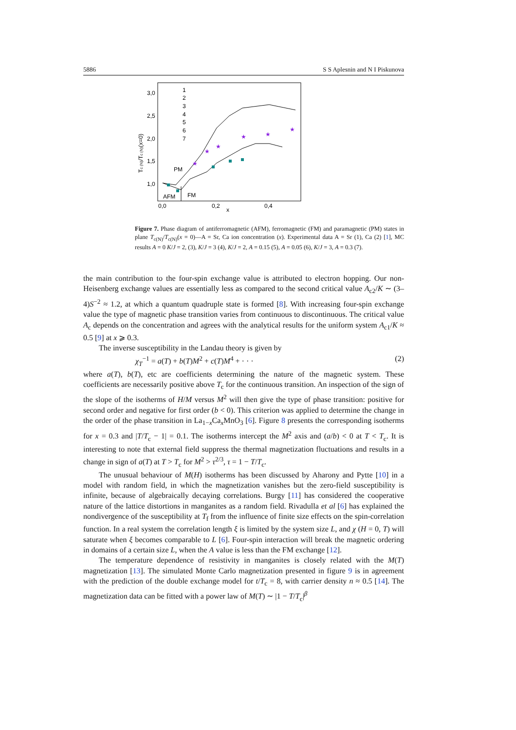5886 S S Aplesnin and N I Piskunova
3,0
2,5
2,0
1,5
1,0
0,0
0,2
0,4
x
Tc (N)/Tc (N)(x=0)
PM
AFM
FM
1
2
3
4
5
6
7
★
★
★
★
★
★
Figure 7. Phase diagram of antiferromagnetic (AFM), ferromagnetic (FM) and paramagnetic (PM) states in plane T<sub>c(N)</sub>/T<sub>c(N)</sub>(x = 0)—A = Sr, Ca ion concentration (x). Experimental data A = Sr (1), Ca (2) [1], MC results A = 0 K/J = 2, (3), K/J = 3 (4), K/J = 2, A = 0.15 (5), A = 0.05 (6), K/J = 3, A = 0.3 (7).
the main contribution to the four-spin exchange value is attributed to electron hopping. Our non-Heisenberg exchange values are essentially less as compared to the second critical value A<sub>c2</sub>/K ∼ (3–4)S<sup>−2</sup> ≈ 1.2, at which a quantum quadruple state is formed [8]. With increasing four-spin exchange value the type of magnetic phase transition varies from continuous to discontinuous. The critical value A<sub>c</sub> depends on the concentration and agrees with the analytical results for the uniform system A<sub>c1</sub>/K ≈ 0.5 [9] at x ⩾ 0.3.
The inverse susceptibility in the Landau theory is given by
χ<sub>T</sub><sup>−1</sup> = a(T) + b(T)M<sup>2</sup> + c(T)M<sup>4</sup> + · · · (2)
where a(T), b(T), etc are coefficients determining the nature of the magnetic system. These coefficients are necessarily positive above T<sub>c</sub> for the continuous transition. An inspection of the sign of the slope of the isotherms of H/M versus M<sup>2</sup> will then give the type of phase transition: positive for second order and negative for first order (b < 0). This criterion was applied to determine the change in the order of the phase transition in La<sub>1−x</sub>Ca<sub>x</sub>MnO<sub>3</sub> [6]. Figure 8 presents the corresponding isotherms for x = 0.3 and |T/T<sub>c</sub> − 1| = 0.1. The isotherms intercept the M<sup>2</sup> axis and (a/b) < 0 at T < T<sub>c</sub>. It is interesting to note that external field suppress the thermal magnetization fluctuations and results in a change in sign of a(T) at T > T<sub>c</sub> for M<sup>2</sup> > τ<sup>2/3</sup>, τ = 1 − T/T<sub>c</sub>.
The unusual behaviour of M(H) isotherms has been discussed by Aharony and Pytte [10] in a model with random field, in which the magnetization vanishes but the zero-field susceptibility is infinite, because of algebraically decaying correlations. Burgy [11] has considered the cooperative nature of the lattice distortions in manganites as a random field. Rivadulla et al [6] has explained the nondivergence of the susceptibility at T<sub>f</sub> from the influence of finite size effects on the spin-correlation function. In a real system the correlation length ξ is limited by the system size L, and χ (H = 0, T) will saturate when ξ becomes comparable to L [6]. Four-spin interaction will break the magnetic ordering in domains of a certain size L, when the A value is less than the FM exchange [12].
The temperature dependence of resistivity in manganites is closely related with the M(T) magnetization [13]. The simulated Monte Carlo magnetization presented in figure 9 is in agreement with the prediction of the double exchange model for t/T<sub>c</sub> = 8, with carrier density n ≈ 0.5 [14]. The magnetization data can be fitted with a power law of M(T) ∼ |1 − T/T<sub>c</sub>|<sup>β</sup>